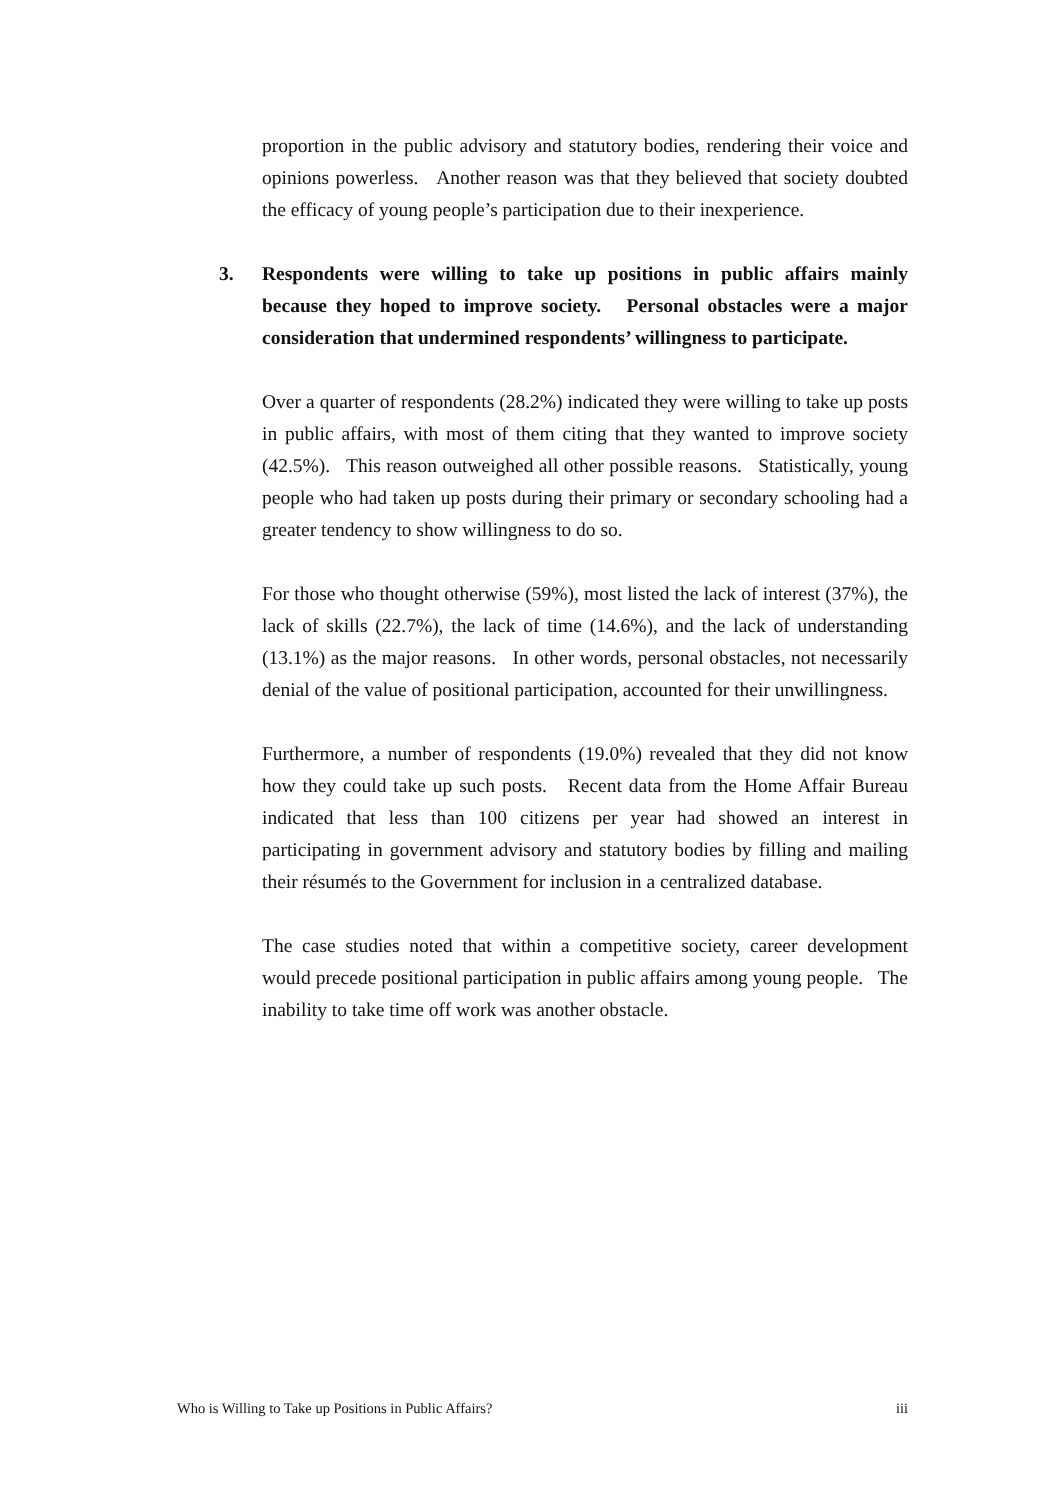proportion in the public advisory and statutory bodies, rendering their voice and opinions powerless. Another reason was that they believed that society doubted the efficacy of young people’s participation due to their inexperience.
3. Respondents were willing to take up positions in public affairs mainly because they hoped to improve society. Personal obstacles were a major consideration that undermined respondents’ willingness to participate.
Over a quarter of respondents (28.2%) indicated they were willing to take up posts in public affairs, with most of them citing that they wanted to improve society (42.5%). This reason outweighed all other possible reasons. Statistically, young people who had taken up posts during their primary or secondary schooling had a greater tendency to show willingness to do so.
For those who thought otherwise (59%), most listed the lack of interest (37%), the lack of skills (22.7%), the lack of time (14.6%), and the lack of understanding (13.1%) as the major reasons. In other words, personal obstacles, not necessarily denial of the value of positional participation, accounted for their unwillingness.
Furthermore, a number of respondents (19.0%) revealed that they did not know how they could take up such posts. Recent data from the Home Affair Bureau indicated that less than 100 citizens per year had showed an interest in participating in government advisory and statutory bodies by filling and mailing their résumés to the Government for inclusion in a centralized database.
The case studies noted that within a competitive society, career development would precede positional participation in public affairs among young people. The inability to take time off work was another obstacle.
Who is Willing to Take up Positions in Public Affairs? iii